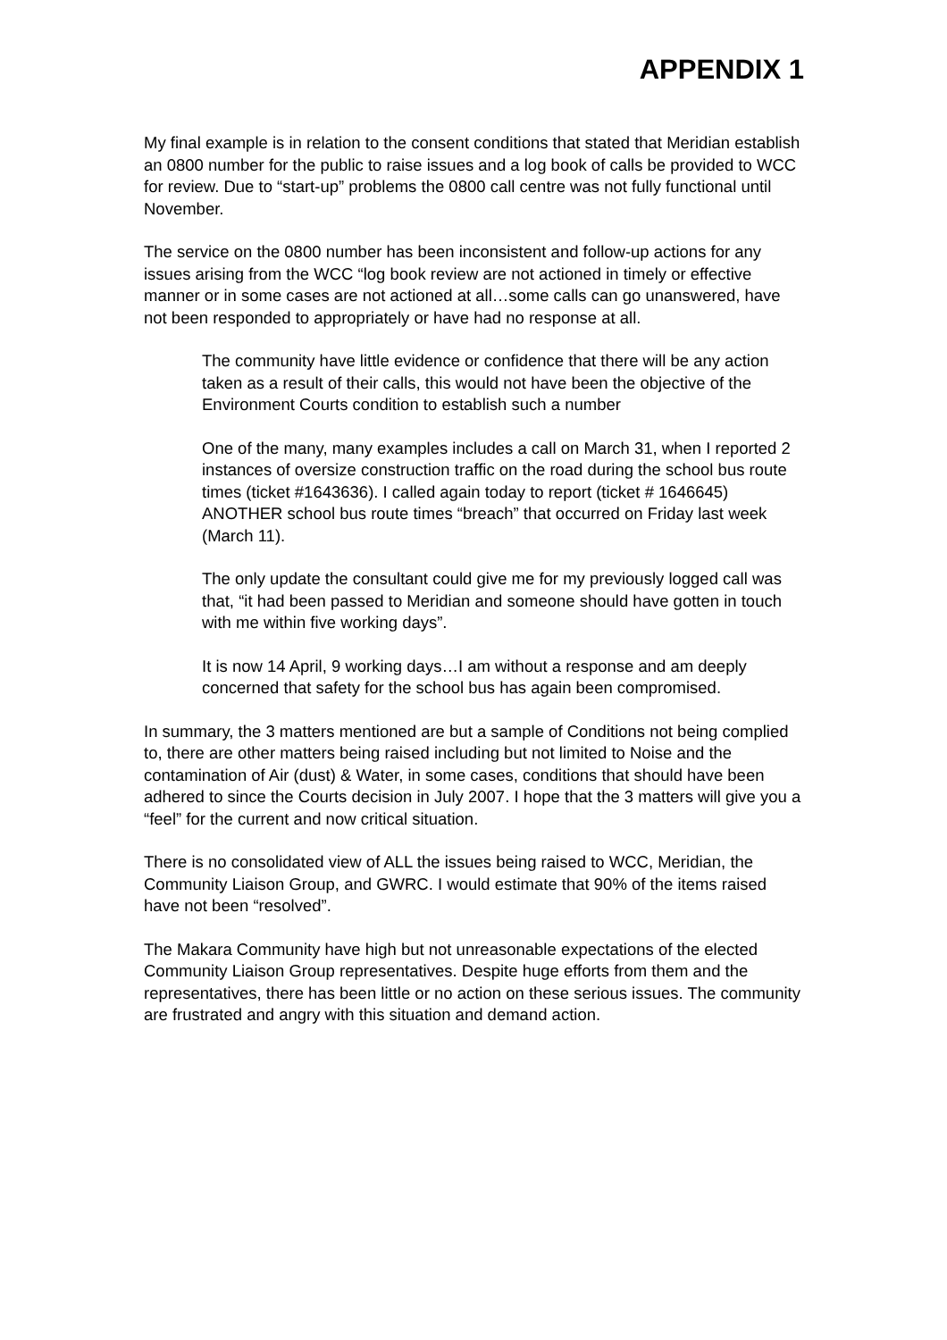APPENDIX 1
My final example is in relation to the consent conditions that stated that Meridian establish an 0800 number for the public to raise issues and a log book of calls be provided to WCC for review. Due to “start-up” problems the 0800 call centre was not fully functional until November.
The service on the 0800 number has been inconsistent and follow-up actions for any issues arising from the WCC “log book review are not actioned in timely or effective manner or in some cases are not actioned at all…some calls can go unanswered, have not been responded to appropriately or have had no response at all.
The community have little evidence or confidence that there will be any action taken as a result of their calls, this would not have been the objective of the Environment Courts condition to establish such a number
One of the many, many examples includes a call on March 31, when I reported 2 instances of oversize construction traffic on the road during the school bus route times (ticket #1643636). I called again today to report (ticket # 1646645) ANOTHER school bus route times “breach” that occurred on Friday last week (March 11).
The only update the consultant could give me for my previously logged call was that, “it had been passed to Meridian and someone should have gotten in touch with me within five working days”.
It is now 14 April, 9 working days…I am without a response and am deeply concerned that safety for the school bus has again been compromised.
In summary, the 3 matters mentioned are but a sample of Conditions not being complied to, there are other matters being raised including but not limited to Noise and the contamination of Air (dust) & Water, in some cases, conditions that should have been adhered to since the Courts decision in July 2007. I hope that the 3 matters will give you a “feel” for the current and now critical situation.
There is no consolidated view of ALL the issues being raised to WCC, Meridian, the Community Liaison Group, and GWRC. I would estimate that 90% of the items raised have not been “resolved”.
The Makara Community have high but not unreasonable expectations of the elected Community Liaison Group representatives. Despite huge efforts from them and the representatives, there has been little or no action on these serious issues. The community are frustrated and angry with this situation and demand action.